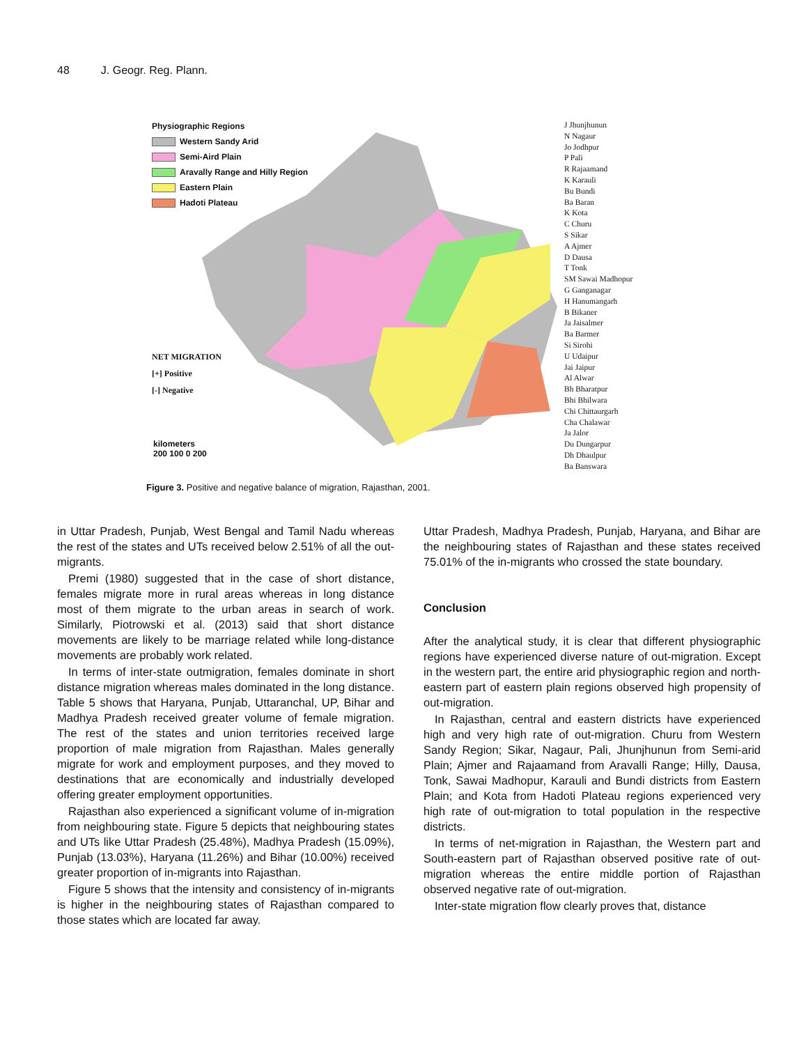48 J. Geogr. Reg. Plann.
Physiographic Regions
Western Sandy Arid
Semi-Aird Plain
Aravally Range and Hilly Region
Eastern Plain
Hadoti Plateau
NET MIGRATION
[+] Positive
[-] Negative
kilometers
200 100 0 200
J Jhunjhunun
N Nagaur
Jo Jodhpur
P Pali
R Rajaamand
K Karauli
Bu Bundi
Ba Baran
K Kota
C Churu
S Sikar
A Ajmer
D Dausa
T Tonk
SM Sawai Madhopur
G Ganganagar
H Hanumangarh
B Bikaner
Ja Jaisalmer
Ba Barmer
Si Sirohi
U Udaipur
Jai Jaipur
Al Alwar
Bh Bharatpur
Bhi Bhilwara
Chi Chittaurgarh
Cha Chalawar
Ja Jalor
Du Dungarpur
Dh Dhaulpur
Ba Banswara
Figure 3. Positive and negative balance of migration, Rajasthan, 2001.
in Uttar Pradesh, Punjab, West Bengal and Tamil Nadu whereas the rest of the states and UTs received below 2.51% of all the out-migrants.
Premi (1980) suggested that in the case of short distance, females migrate more in rural areas whereas in long distance most of them migrate to the urban areas in search of work. Similarly, Piotrowski et al. (2013) said that short distance movements are likely to be marriage related while long-distance movements are probably work related.
In terms of inter-state outmigration, females dominate in short distance migration whereas males dominated in the long distance. Table 5 shows that Haryana, Punjab, Uttaranchal, UP, Bihar and Madhya Pradesh received greater volume of female migration. The rest of the states and union territories received large proportion of male migration from Rajasthan. Males generally migrate for work and employment purposes, and they moved to destinations that are economically and industrially developed offering greater employment opportunities.
Rajasthan also experienced a significant volume of in-migration from neighbouring state. Figure 5 depicts that neighbouring states and UTs like Uttar Pradesh (25.48%), Madhya Pradesh (15.09%), Punjab (13.03%), Haryana (11.26%) and Bihar (10.00%) received greater proportion of in-migrants into Rajasthan.
Figure 5 shows that the intensity and consistency of in-migrants is higher in the neighbouring states of Rajasthan compared to those states which are located far away.
Uttar Pradesh, Madhya Pradesh, Punjab, Haryana, and Bihar are the neighbouring states of Rajasthan and these states received 75.01% of the in-migrants who crossed the state boundary.
Conclusion
After the analytical study, it is clear that different physiographic regions have experienced diverse nature of out-migration. Except in the western part, the entire arid physiographic region and north-eastern part of eastern plain regions observed high propensity of out-migration.
In Rajasthan, central and eastern districts have experienced high and very high rate of out-migration. Churu from Western Sandy Region; Sikar, Nagaur, Pali, Jhunjhunun from Semi-arid Plain; Ajmer and Rajaamand from Aravalli Range; Hilly, Dausa, Tonk, Sawai Madhopur, Karauli and Bundi districts from Eastern Plain; and Kota from Hadoti Plateau regions experienced very high rate of out-migration to total population in the respective districts.
In terms of net-migration in Rajasthan, the Western part and South-eastern part of Rajasthan observed positive rate of out-migration whereas the entire middle portion of Rajasthan observed negative rate of out-migration.
Inter-state migration flow clearly proves that, distance